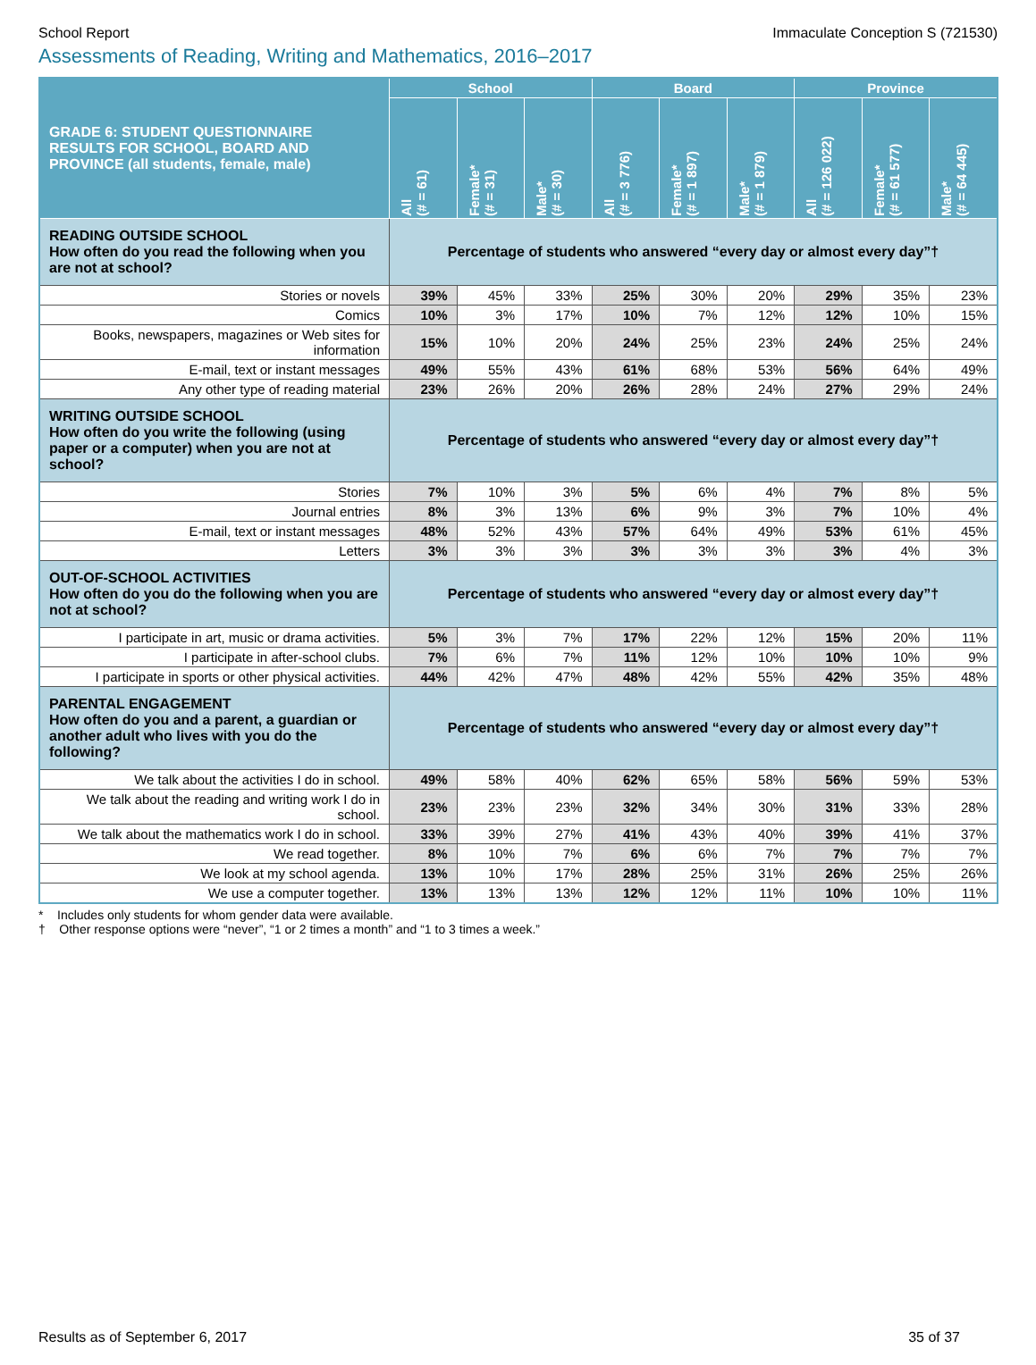School Report Immaculate Conception S (721530)
Assessments of Reading, Writing and Mathematics, 2016–2017
| GRADE 6: STUDENT QUESTIONNAIRE RESULTS FOR SCHOOL, BOARD AND PROVINCE (all students, female, male) | School | | | Board | | | Province | | |
| --- | --- | --- | --- | --- | --- | --- | --- | --- | --- |
| | All (# = 61) | Female* (# = 31) | Male* (# = 30) | All (# = 3 776) | Female* (# = 1 897) | Male* (# = 1 879) | All (# = 126 022) | Female* (# = 61 577) | Male* (# = 64 445) |
| READING OUTSIDE SCHOOL How often do you read the following when you are not at school? | Percentage of students who answered “every day or almost every day”† | | | | | | | | |
| Stories or novels | 39% | 45% | 33% | 25% | 30% | 20% | 29% | 35% | 23% |
| Comics | 10% | 3% | 17% | 10% | 7% | 12% | 12% | 10% | 15% |
| Books, newspapers, magazines or Web sites for information | 15% | 10% | 20% | 24% | 25% | 23% | 24% | 25% | 24% |
| E-mail, text or instant messages | 49% | 55% | 43% | 61% | 68% | 53% | 56% | 64% | 49% |
| Any other type of reading material | 23% | 26% | 20% | 26% | 28% | 24% | 27% | 29% | 24% |
| WRITING OUTSIDE SCHOOL How often do you write the following (using paper or a computer) when you are not at school? | Percentage of students who answered “every day or almost every day”† | | | | | | | | |
| Stories | 7% | 10% | 3% | 5% | 6% | 4% | 7% | 8% | 5% |
| Journal entries | 8% | 3% | 13% | 6% | 9% | 3% | 7% | 10% | 4% |
| E-mail, text or instant messages | 48% | 52% | 43% | 57% | 64% | 49% | 53% | 61% | 45% |
| Letters | 3% | 3% | 3% | 3% | 3% | 3% | 3% | 4% | 3% |
| OUT-OF-SCHOOL ACTIVITIES How often do you do the following when you are not at school? | Percentage of students who answered “every day or almost every day”† | | | | | | | | |
| I participate in art, music or drama activities. | 5% | 3% | 7% | 17% | 22% | 12% | 15% | 20% | 11% |
| I participate in after-school clubs. | 7% | 6% | 7% | 11% | 12% | 10% | 10% | 10% | 9% |
| I participate in sports or other physical activities. | 44% | 42% | 47% | 48% | 42% | 55% | 42% | 35% | 48% |
| PARENTAL ENGAGEMENT How often do you and a parent, a guardian or another adult who lives with you do the following? | Percentage of students who answered “every day or almost every day”† | | | | | | | | |
| We talk about the activities I do in school. | 49% | 58% | 40% | 62% | 65% | 58% | 56% | 59% | 53% |
| We talk about the reading and writing work I do in school. | 23% | 23% | 23% | 32% | 34% | 30% | 31% | 33% | 28% |
| We talk about the mathematics work I do in school. | 33% | 39% | 27% | 41% | 43% | 40% | 39% | 41% | 37% |
| We read together. | 8% | 10% | 7% | 6% | 6% | 7% | 7% | 7% | 7% |
| We look at my school agenda. | 13% | 10% | 17% | 28% | 25% | 31% | 26% | 25% | 26% |
| We use a computer together. | 13% | 13% | 13% | 12% | 12% | 11% | 10% | 10% | 11% |
* Includes only students for whom gender data were available.
† Other response options were “never”, “1 or 2 times a month” and “1 to 3 times a week.”
Results as of September 6, 2017 35 of 37